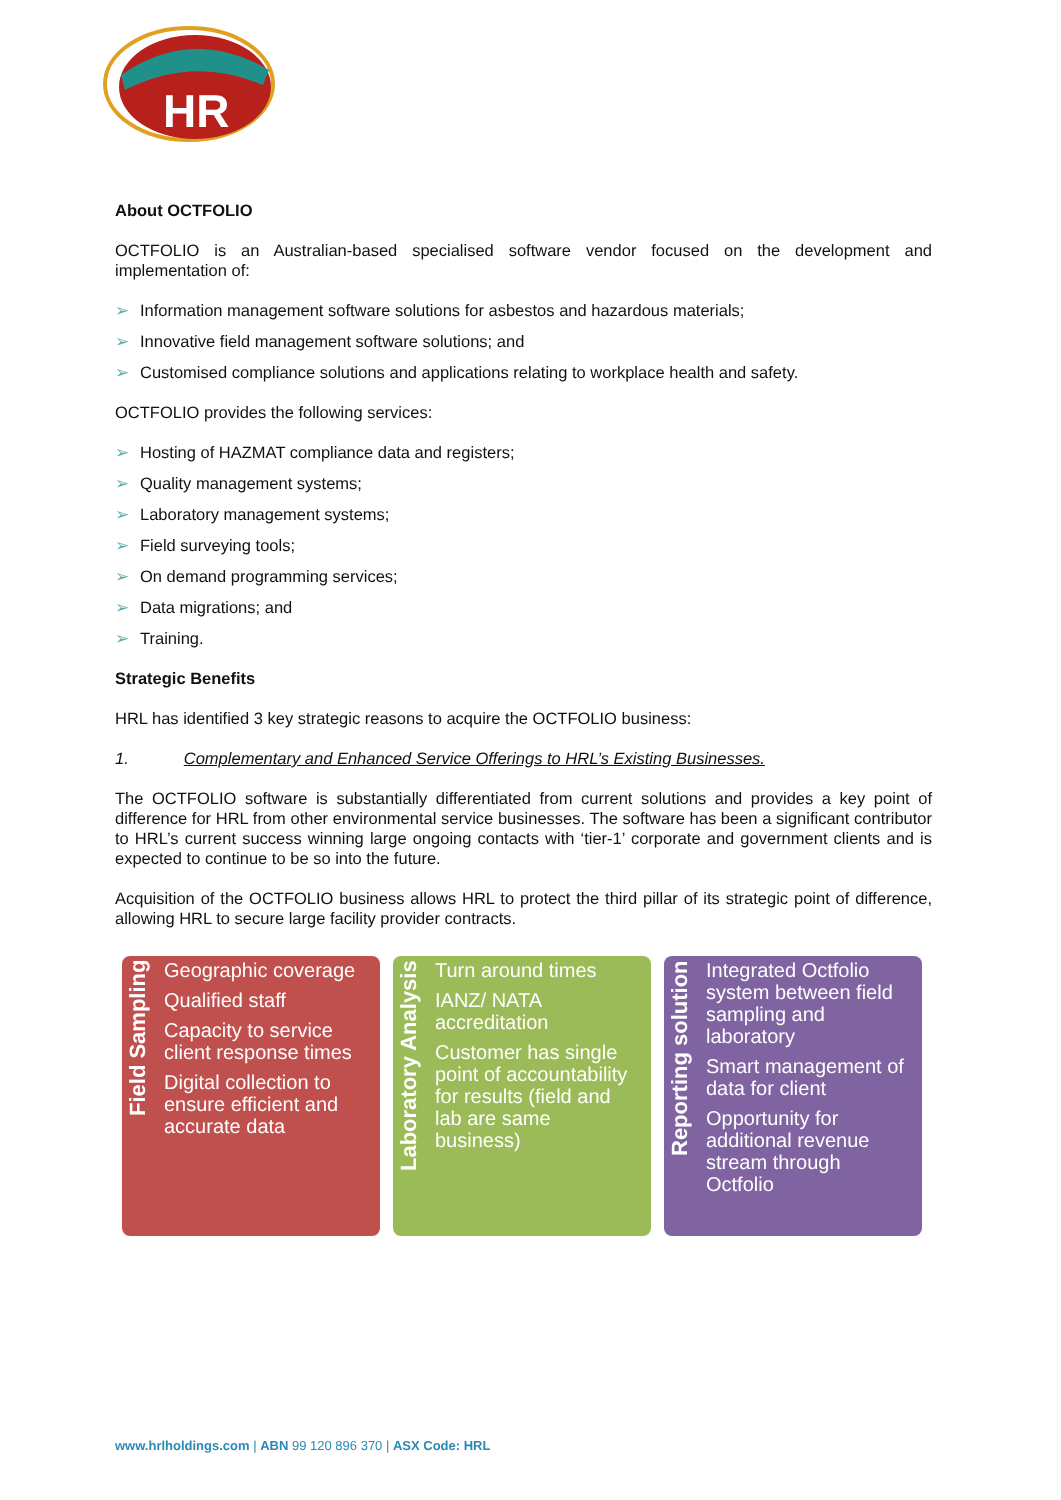HR
About OCTFOLIO
OCTFOLIO is an Australian-based specialised software vendor focused on the development and implementation of:
➢ Information management software solutions for asbestos and hazardous materials;
➢ Innovative field management software solutions; and
➢ Customised compliance solutions and applications relating to workplace health and safety.
OCTFOLIO provides the following services:
➢ Hosting of HAZMAT compliance data and registers;
➢ Quality management systems;
➢ Laboratory management systems;
➢ Field surveying tools;
➢ On demand programming services;
➢ Data migrations; and
➢ Training.
Strategic Benefits
HRL has identified 3 key strategic reasons to acquire the OCTFOLIO business:
1. Complementary and Enhanced Service Offerings to HRL’s Existing Businesses.
The OCTFOLIO software is substantially differentiated from current solutions and provides a key point of difference for HRL from other environmental service businesses. The software has been a significant contributor to HRL’s current success winning large ongoing contacts with ‘tier-1’ corporate and government clients and is expected to continue to be so into the future.
Acquisition of the OCTFOLIO business allows HRL to protect the third pillar of its strategic point of difference, allowing HRL to secure large facility provider contracts.
Field Sampling
Geographic coverage
Qualified staff
Capacity to service client response times
Digital collection to ensure efficient and accurate data
Laboratory Analysis
Turn around times
IANZ/ NATA accreditation
Customer has single point of accountability for results (field and lab are same business)
Reporting solution
Integrated Octfolio system between field sampling and laboratory
Smart management of data for client
Opportunity for additional revenue stream through Octfolio
www.hrlholdings.com | ABN 99 120 896 370 | ASX Code: HRL